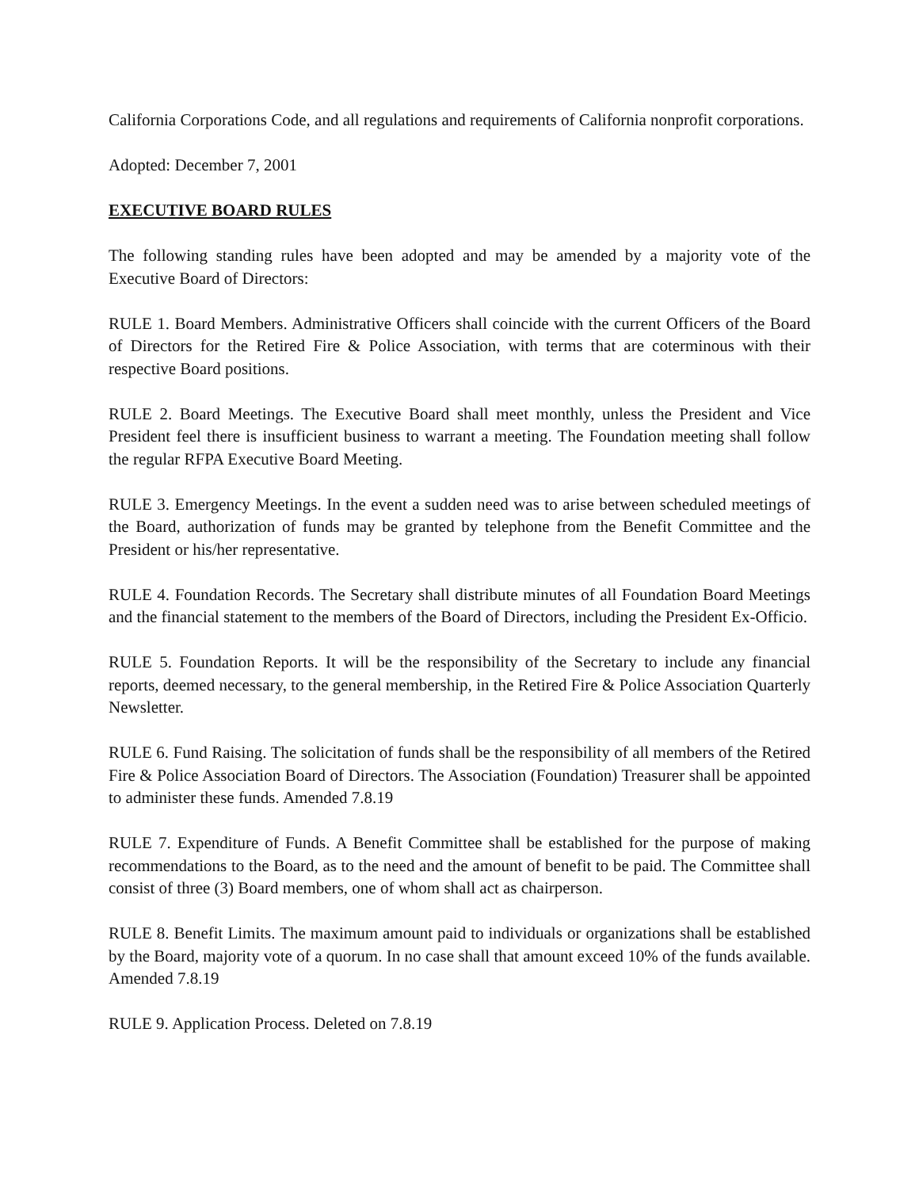California Corporations Code, and all regulations and requirements of California nonprofit corporations.
Adopted: December 7, 2001
EXECUTIVE BOARD RULES
The following standing rules have been adopted and may be amended by a majority vote of the Executive Board of Directors:
RULE 1. Board Members. Administrative Officers shall coincide with the current Officers of the Board of Directors for the Retired Fire & Police Association, with terms that are coterminous with their respective Board positions.
RULE 2. Board Meetings. The Executive Board shall meet monthly, unless the President and Vice President feel there is insufficient business to warrant a meeting. The Foundation meeting shall follow the regular RFPA Executive Board Meeting.
RULE 3. Emergency Meetings. In the event a sudden need was to arise between scheduled meetings of the Board, authorization of funds may be granted by telephone from the Benefit Committee and the President or his/her representative.
RULE 4. Foundation Records. The Secretary shall distribute minutes of all Foundation Board Meetings and the financial statement to the members of the Board of Directors, including the President Ex-Officio.
RULE 5. Foundation Reports. It will be the responsibility of the Secretary to include any financial reports, deemed necessary, to the general membership, in the Retired Fire & Police Association Quarterly Newsletter.
RULE 6. Fund Raising. The solicitation of funds shall be the responsibility of all members of the Retired Fire & Police Association Board of Directors. The Association (Foundation) Treasurer shall be appointed to administer these funds. Amended 7.8.19
RULE 7. Expenditure of Funds. A Benefit Committee shall be established for the purpose of making recommendations to the Board, as to the need and the amount of benefit to be paid. The Committee shall consist of three (3) Board members, one of whom shall act as chairperson.
RULE 8. Benefit Limits. The maximum amount paid to individuals or organizations shall be established by the Board, majority vote of a quorum. In no case shall that amount exceed 10% of the funds available. Amended 7.8.19
RULE 9. Application Process. Deleted on 7.8.19